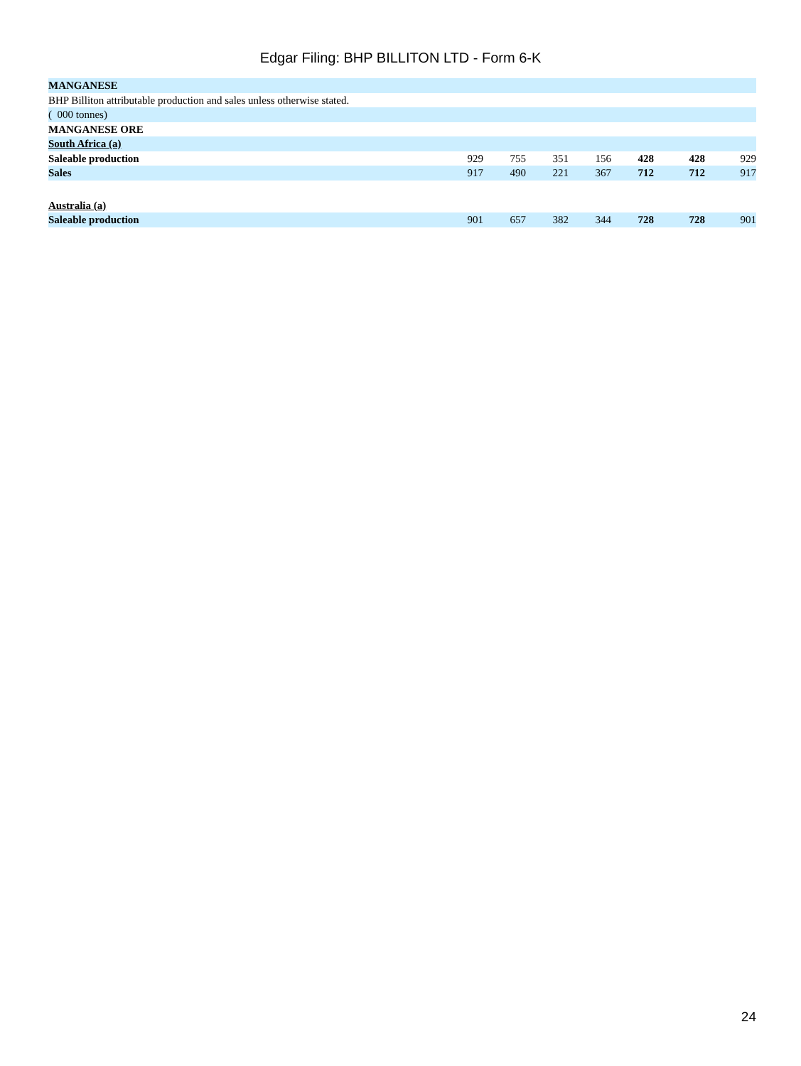Edgar Filing: BHP BILLITON LTD - Form 6-K
| MANGANESE | | | | | | | |
| BHP Billiton attributable production and sales unless otherwise stated. | | | | | | | |
| ( 000 tonnes) | | | | | | | |
| MANGANESE ORE | | | | | | | |
| South Africa (a) | | | | | | | |
| Saleable production | 929 | 755 | 351 | 156 | 428 | 428 | 929 |
| Sales | 917 | 490 | 221 | 367 | 712 | 712 | 917 |
| Australia (a) | | | | | | | |
| Saleable production | 901 | 657 | 382 | 344 | 728 | 728 | 901 |
24